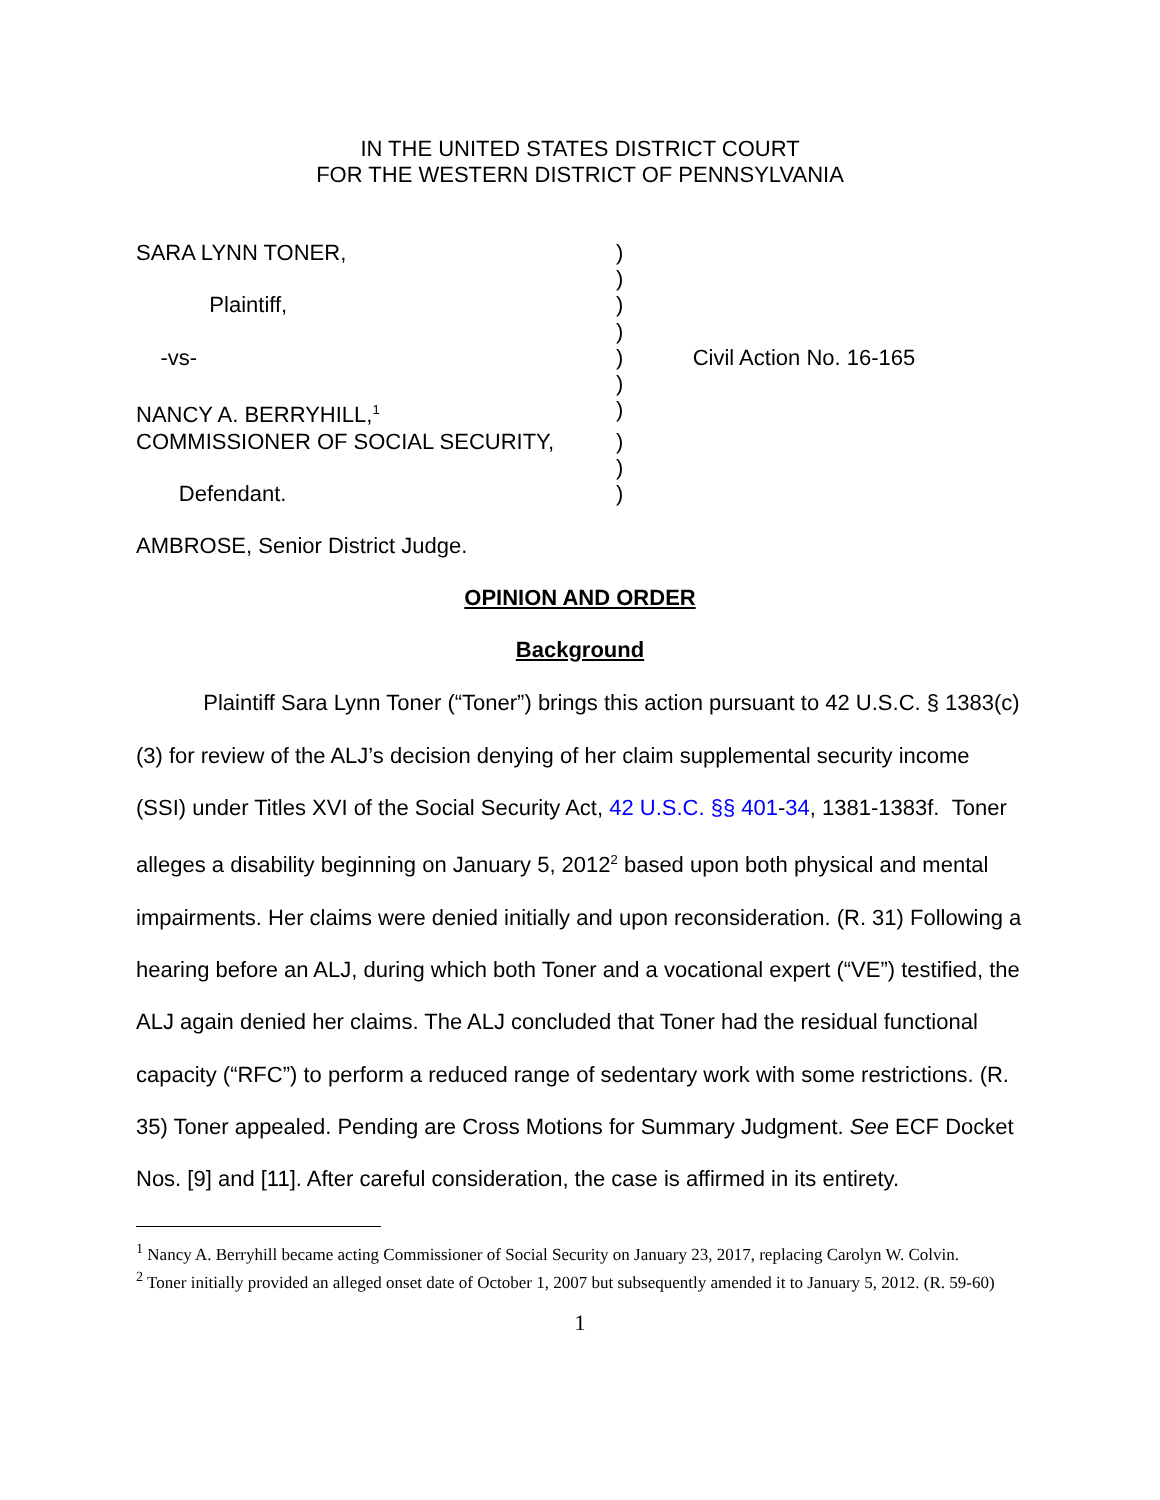IN THE UNITED STATES DISTRICT COURT
FOR THE WESTERN DISTRICT OF PENNSYLVANIA
SARA LYNN TONER,
)
)
Plaintiff,
)
)
-vs-
)
Civil Action No. 16-165
)
NANCY A. BERRYHILL,<sup>1</sup>
)
COMMISSIONER OF SOCIAL SECURITY,
)
)
Defendant.
)
AMBROSE, Senior District Judge.
OPINION AND ORDER
Background
Plaintiff Sara Lynn Toner (“Toner”) brings this action pursuant to 42 U.S.C. § 1383(c)(3) for review of the ALJ’s decision denying of her claim supplemental security income (SSI) under Titles XVI of the Social Security Act, 42 U.S.C. §§ 401-34, 1381-1383f. Toner alleges a disability beginning on January 5, 2012<sup>2</sup> based upon both physical and mental impairments. Her claims were denied initially and upon reconsideration. (R. 31) Following a hearing before an ALJ, during which both Toner and a vocational expert (“VE”) testified, the ALJ again denied her claims. The ALJ concluded that Toner had the residual functional capacity (“RFC”) to perform a reduced range of sedentary work with some restrictions. (R. 35) Toner appealed. Pending are Cross Motions for Summary Judgment. See ECF Docket Nos. [9] and [11]. After careful consideration, the case is affirmed in its entirety.
<sup>1</sup> Nancy A. Berryhill became acting Commissioner of Social Security on January 23, 2017, replacing Carolyn W. Colvin.
<sup>2</sup> Toner initially provided an alleged onset date of October 1, 2007 but subsequently amended it to January 5, 2012. (R. 59-60)
1